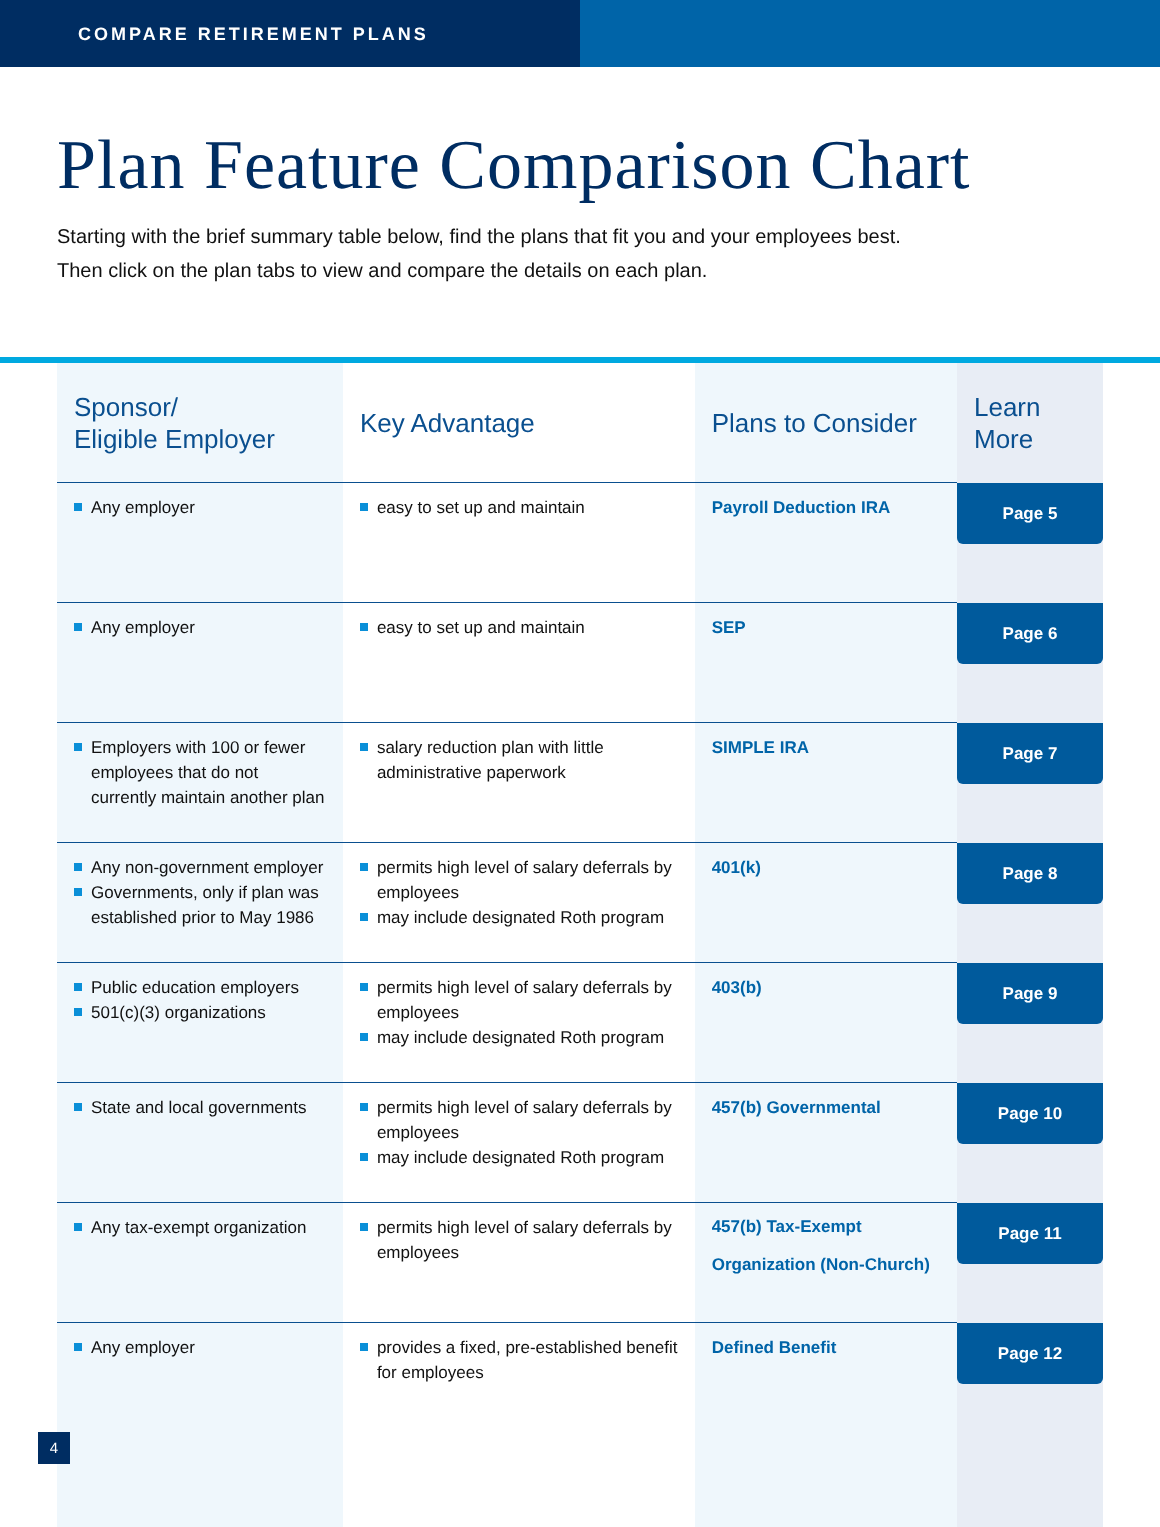COMPARE RETIREMENT PLANS
Plan Feature Comparison Chart
Starting with the brief summary table below, find the plans that fit you and your employees best.
Then click on the plan tabs to view and compare the details on each plan.
| Sponsor/ Eligible Employer | Key Advantage | Plans to Consider | Learn More |
| --- | --- | --- | --- |
| Any employer | easy to set up and maintain | Payroll Deduction IRA | Page 5 |
| Any employer | easy to set up and maintain | SEP | Page 6 |
| Employers with 100 or fewer employees that do not currently maintain another plan | salary reduction plan with little administrative paperwork | SIMPLE IRA | Page 7 |
| Any non-government employer Governments, only if plan was established prior to May 1986 | permits high level of salary deferrals by employees may include designated Roth program | 401(k) | Page 8 |
| Public education employers 501(c)(3) organizations | permits high level of salary deferrals by employees may include designated Roth program | 403(b) | Page 9 |
| State and local governments | permits high level of salary deferrals by employees may include designated Roth program | 457(b) Governmental | Page 10 |
| Any tax-exempt organization | permits high level of salary deferrals by employees | 457(b) Tax-Exempt Organization (Non-Church) | Page 11 |
| Any employer | provides a fixed, pre-established benefit for employees | Defined Benefit | Page 12 |
4